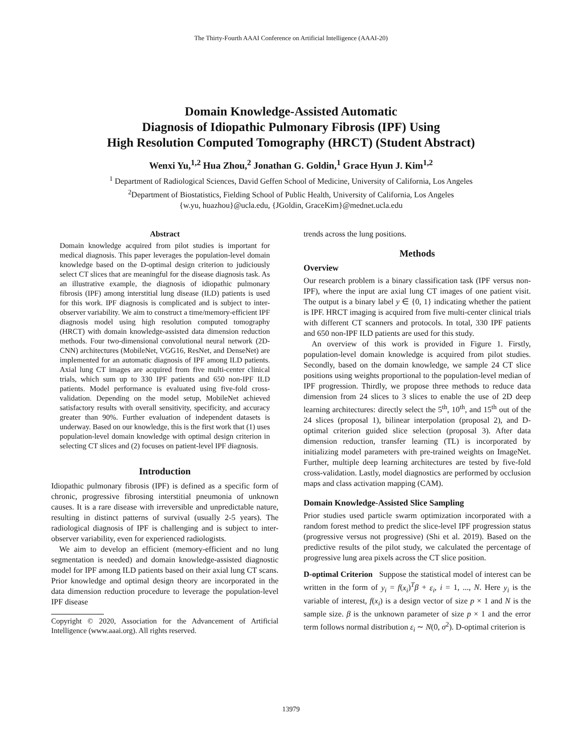The Thirty-Fourth AAAI Conference on Artificial Intelligence (AAAI-20)
Domain Knowledge-Assisted Automatic
Diagnosis of Idiopathic Pulmonary Fibrosis (IPF) Using
High Resolution Computed Tomography (HRCT) (Student Abstract)
Wenxi Yu,<sup>1,2</sup> Hua Zhou,<sup>2</sup> Jonathan G. Goldin,<sup>1</sup> Grace Hyun J. Kim<sup>1,2</sup>
<sup>1</sup> Department of Radiological Sciences, David Geffen School of Medicine, University of California, Los Angeles
<sup>2</sup> Department of Biostatistics, Fielding School of Public Health, University of California, Los Angeles
{w.yu, huazhou}@ucla.edu, {JGoldin, GraceKim}@mednet.ucla.edu
Abstract
Domain knowledge acquired from pilot studies is important for medical diagnosis. This paper leverages the population-level domain knowledge based on the D-optimal design criterion to judiciously select CT slices that are meaningful for the disease diagnosis task. As an illustrative example, the diagnosis of idiopathic pulmonary fibrosis (IPF) among interstitial lung disease (ILD) patients is used for this work. IPF diagnosis is complicated and is subject to inter-observer variability. We aim to construct a time/memory-efficient IPF diagnosis model using high resolution computed tomography (HRCT) with domain knowledge-assisted data dimension reduction methods. Four two-dimensional convolutional neural network (2D-CNN) architectures (MobileNet, VGG16, ResNet, and DenseNet) are implemented for an automatic diagnosis of IPF among ILD patients. Axial lung CT images are acquired from five multi-center clinical trials, which sum up to 330 IPF patients and 650 non-IPF ILD patients. Model performance is evaluated using five-fold cross-validation. Depending on the model setup, MobileNet achieved satisfactory results with overall sensitivity, specificity, and accuracy greater than 90%. Further evaluation of independent datasets is underway. Based on our knowledge, this is the first work that (1) uses population-level domain knowledge with optimal design criterion in selecting CT slices and (2) focuses on patient-level IPF diagnosis.
Introduction
Idiopathic pulmonary fibrosis (IPF) is defined as a specific form of chronic, progressive fibrosing interstitial pneumonia of unknown causes. It is a rare disease with irreversible and unpredictable nature, resulting in distinct patterns of survival (usually 2-5 years). The radiological diagnosis of IPF is challenging and is subject to inter-observer variability, even for experienced radiologists.
We aim to develop an efficient (memory-efficient and no lung segmentation is needed) and domain knowledge-assisted diagnostic model for IPF among ILD patients based on their axial lung CT scans. Prior knowledge and optimal design theory are incorporated in the data dimension reduction procedure to leverage the population-level IPF disease
Copyright © 2020, Association for the Advancement of Artificial Intelligence (www.aaai.org). All rights reserved.
trends across the lung positions.
Methods
Overview
Our research problem is a binary classification task (IPF versus non-IPF), where the input are axial lung CT images of one patient visit. The output is a binary label y ∈ {0, 1} indicating whether the patient is IPF. HRCT imaging is acquired from five multi-center clinical trials with different CT scanners and protocols. In total, 330 IPF patients and 650 non-IPF ILD patients are used for this study.
An overview of this work is provided in Figure 1. Firstly, population-level domain knowledge is acquired from pilot studies. Secondly, based on the domain knowledge, we sample 24 CT slice positions using weights proportional to the population-level median of IPF progression. Thirdly, we propose three methods to reduce data dimension from 24 slices to 3 slices to enable the use of 2D deep learning architectures: directly select the 5<sup>th</sup>, 10<sup>th</sup>, and 15<sup>th</sup> out of the 24 slices (proposal 1), bilinear interpolation (proposal 2), and D-optimal criterion guided slice selection (proposal 3). After data dimension reduction, transfer learning (TL) is incorporated by initializing model parameters with pre-trained weights on ImageNet. Further, multiple deep learning architectures are tested by five-fold cross-validation. Lastly, model diagnostics are performed by occlusion maps and class activation mapping (CAM).
Domain Knowledge-Assisted Slice Sampling
Prior studies used particle swarm optimization incorporated with a random forest method to predict the slice-level IPF progression status (progressive versus not progressive) (Shi et al. 2019). Based on the predictive results of the pilot study, we calculated the percentage of progressive lung area pixels across the CT slice position.
D-optimal Criterion Suppose the statistical model of interest can be written in the form of y<sub>i</sub> = f(x<sub>i</sub>)<sup>T</sup>β + ε<sub>i</sub>, i = 1, ..., N. Here y<sub>i</sub> is the variable of interest, f(x<sub>i</sub>) is a design vector of size p × 1 and N is the sample size. β is the unknown parameter of size p × 1 and the error term follows normal distribution ε<sub>i</sub> ∼ N(0, σ<sup>2</sup>). D-optimal criterion is
13979